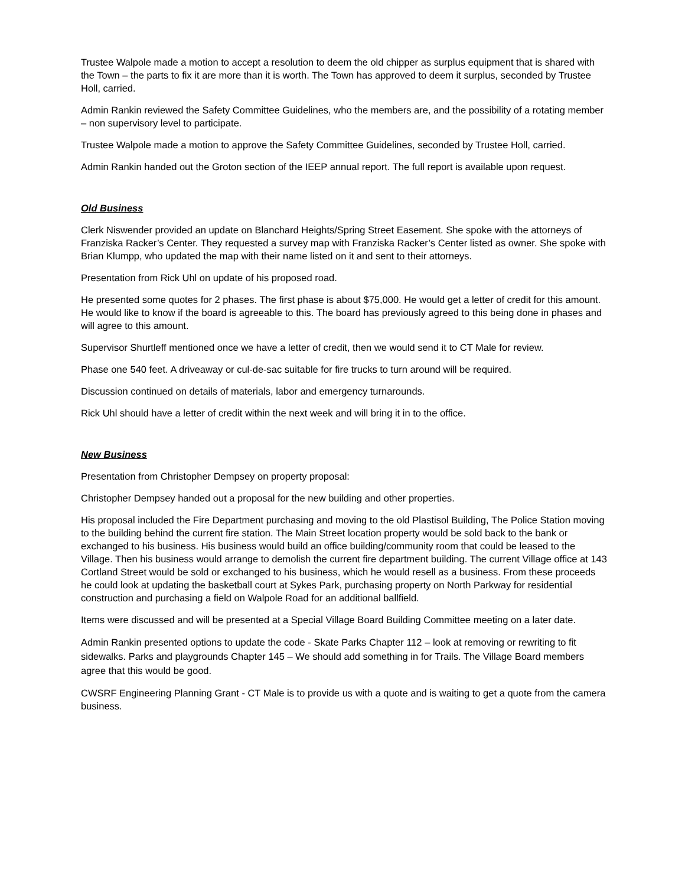Trustee Walpole made a motion to accept a resolution to deem the old chipper as surplus equipment that is shared with the Town – the parts to fix it are more than it is worth. The Town has approved to deem it surplus, seconded by Trustee Holl, carried.
Admin Rankin reviewed the Safety Committee Guidelines, who the members are, and the possibility of a rotating member – non supervisory level to participate.
Trustee Walpole made a motion to approve the Safety Committee Guidelines, seconded by Trustee Holl, carried.
Admin Rankin handed out the Groton section of the IEEP annual report. The full report is available upon request.
Old Business
Clerk Niswender provided an update on Blanchard Heights/Spring Street Easement. She spoke with the attorneys of Franziska Racker’s Center. They requested a survey map with Franziska Racker’s Center listed as owner. She spoke with Brian Klumpp, who updated the map with their name listed on it and sent to their attorneys.
Presentation from Rick Uhl on update of his proposed road.
He presented some quotes for 2 phases. The first phase is about $75,000. He would get a letter of credit for this amount. He would like to know if the board is agreeable to this. The board has previously agreed to this being done in phases and will agree to this amount.
Supervisor Shurtleff mentioned once we have a letter of credit, then we would send it to CT Male for review.
Phase one 540 feet. A driveaway or cul-de-sac suitable for fire trucks to turn around will be required.
Discussion continued on details of materials, labor and emergency turnarounds.
Rick Uhl should have a letter of credit within the next week and will bring it in to the office.
New Business
Presentation from Christopher Dempsey on property proposal:
Christopher Dempsey handed out a proposal for the new building and other properties.
His proposal included the Fire Department purchasing and moving to the old Plastisol Building, The Police Station moving to the building behind the current fire station. The Main Street location property would be sold back to the bank or exchanged to his business. His business would build an office building/community room that could be leased to the Village. Then his business would arrange to demolish the current fire department building. The current Village office at 143 Cortland Street would be sold or exchanged to his business, which he would resell as a business. From these proceeds he could look at updating the basketball court at Sykes Park, purchasing property on North Parkway for residential construction and purchasing a field on Walpole Road for an additional ballfield.
Items were discussed and will be presented at a Special Village Board Building Committee meeting on a later date.
Admin Rankin presented options to update the code - Skate Parks Chapter 112 – look at removing or rewriting to fit sidewalks. Parks and playgrounds Chapter 145 – We should add something in for Trails. The Village Board members agree that this would be good.
CWSRF Engineering Planning Grant - CT Male is to provide us with a quote and is waiting to get a quote from the camera business.